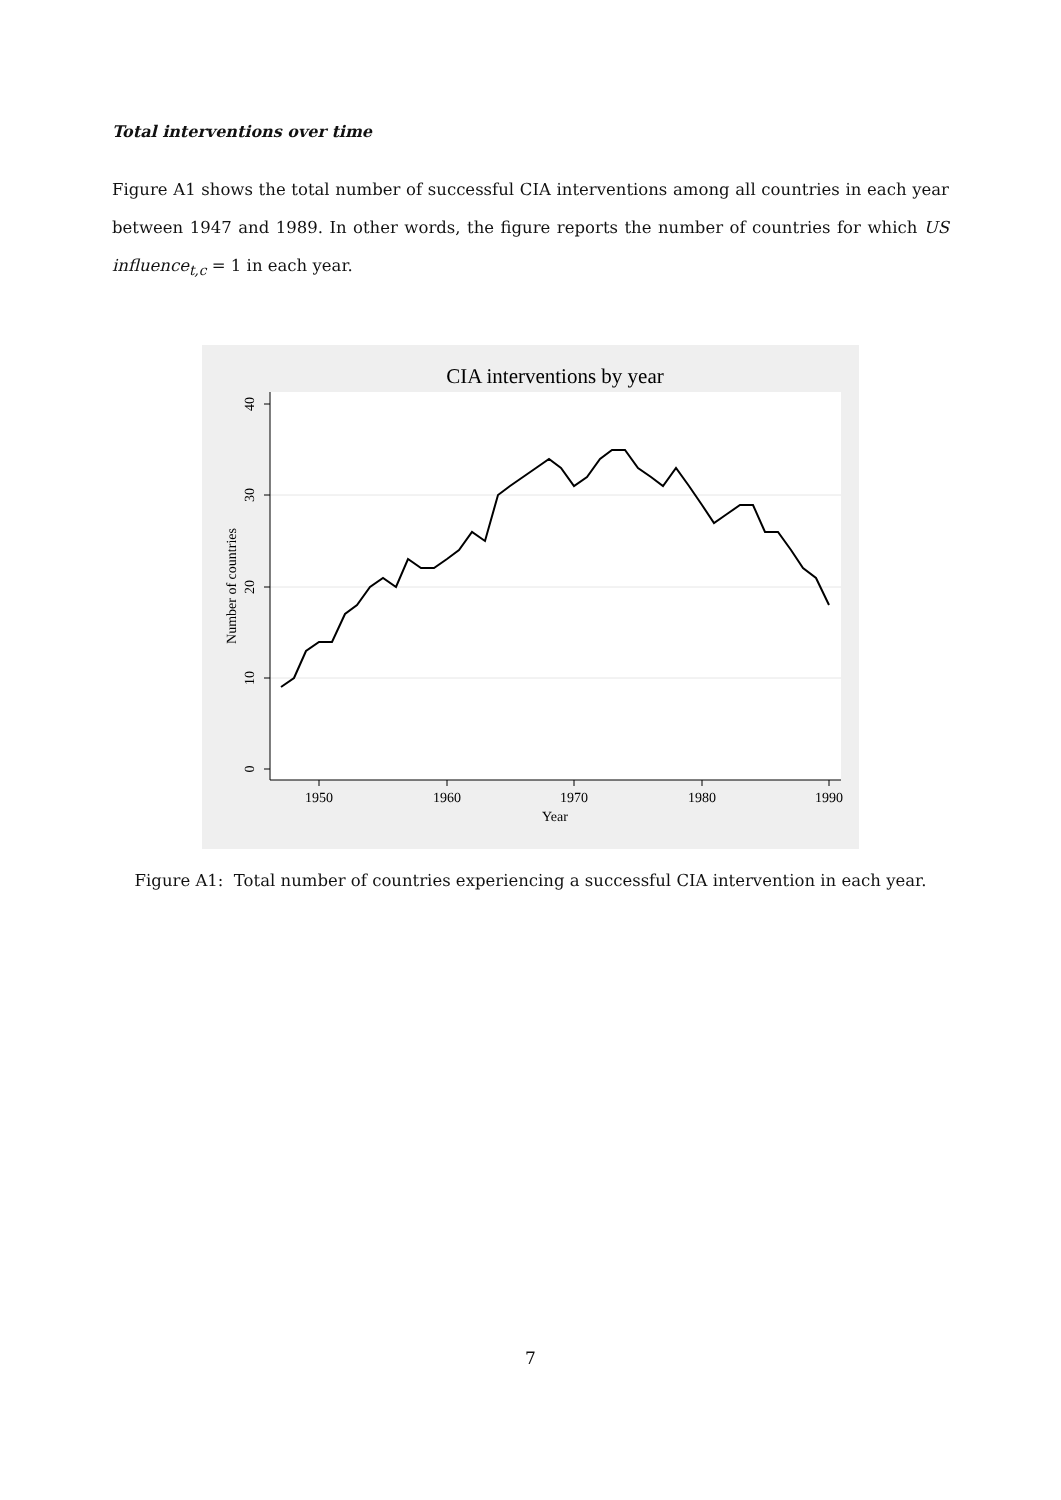Total interventions over time
Figure A1 shows the total number of successful CIA interventions among all countries in each year between 1947 and 1989. In other words, the figure reports the number of countries for which US influence<sub>t,c</sub> = 1 in each year.
CIA interventions by year
1950
1960
1970
1980
1990
Year
0
10
20
30
40
Number of countries
Figure A1: Total number of countries experiencing a successful CIA intervention in each year.
7